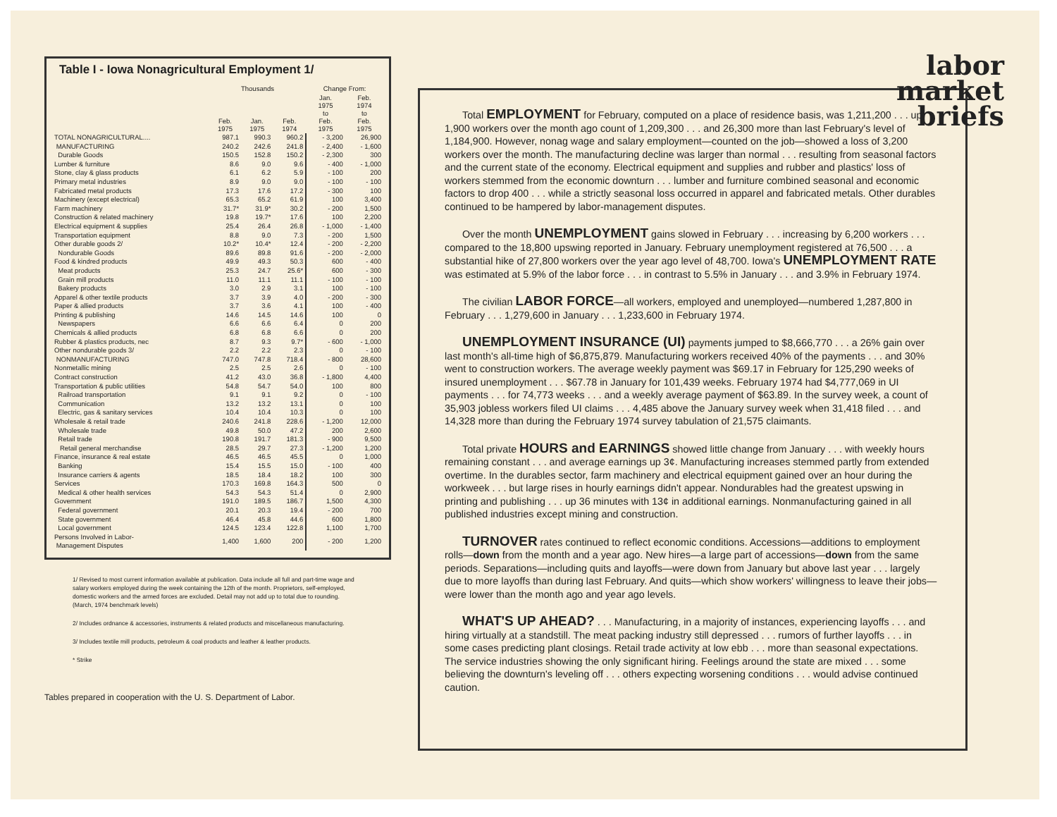Table I - Iowa Nonagricultural Employment 1/
| | Thousands | | | Change From: | |
| --- | --- | --- | --- | --- | --- |
| | Feb. 1975 | Jan. 1975 | Feb. 1974 | Jan. 1975 to Feb. 1975 | Feb. 1974 to Feb. 1975 |
| TOTAL NONAGRICULTURAL.... | 987.1 | 990.3 | 960.2 | - 3,200 | 26,900 |
| MANUFACTURING | 240.2 | 242.6 | 241.8 | - 2,400 | - 1,600 |
| Durable Goods | 150.5 | 152.8 | 150.2 | - 2,300 | 300 |
| Lumber & furniture | 8.6 | 9.0 | 9.6 | - 400 | - 1,000 |
| Stone, clay & glass products | 6.1 | 6.2 | 5.9 | - 100 | 200 |
| Primary metal industries | 8.9 | 9.0 | 9.0 | - 100 | - 100 |
| Fabricated metal products | 17.3 | 17.6 | 17.2 | - 300 | 100 |
| Machinery (except electrical) | 65.3 | 65.2 | 61.9 | 100 | 3,400 |
| Farm machinery | 31.7* | 31.9* | 30.2 | - 200 | 1,500 |
| Construction & related machinery | 19.8 | 19.7* | 17.6 | 100 | 2,200 |
| Electrical equipment & supplies | 25.4 | 26.4 | 26.8 | - 1,000 | - 1,400 |
| Transportation equipment | 8.8 | 9.0 | 7.3 | - 200 | 1,500 |
| Other durable goods 2/ | 10.2* | 10.4* | 12.4 | - 200 | - 2,200 |
| Nondurable Goods | 89.6 | 89.8 | 91.6 | - 200 | - 2,000 |
| Food & kindred products | 49.9 | 49.3 | 50.3 | 600 | - 400 |
| Meat products | 25.3 | 24.7 | 25.6* | 600 | - 300 |
| Grain mill products | 11.0 | 11.1 | 11.1 | - 100 | - 100 |
| Bakery products | 3.0 | 2.9 | 3.1 | 100 | - 100 |
| Apparel & other textile products | 3.7 | 3.9 | 4.0 | - 200 | - 300 |
| Paper & allied products | 3.7 | 3.6 | 4.1 | 100 | - 400 |
| Printing & publishing | 14.6 | 14.5 | 14.6 | 100 | 0 |
| Newspapers | 6.6 | 6.6 | 6.4 | 0 | 200 |
| Chemicals & allied products | 6.8 | 6.8 | 6.6 | 0 | 200 |
| Rubber & plastics products, nec | 8.7 | 9.3 | 9.7* | - 600 | - 1,000 |
| Other nondurable goods 3/ | 2.2 | 2.2 | 2.3 | 0 | - 100 |
| NONMANUFACTURING | 747.0 | 747.8 | 718.4 | - 800 | 28,600 |
| Nonmetallic mining | 2.5 | 2.5 | 2.6 | 0 | - 100 |
| Contract construction | 41.2 | 43.0 | 36.8 | - 1,800 | 4,400 |
| Transportation & public utilities | 54.8 | 54.7 | 54.0 | 100 | 800 |
| Railroad transportation | 9.1 | 9.1 | 9.2 | 0 | - 100 |
| Communication | 13.2 | 13.2 | 13.1 | 0 | 100 |
| Electric, gas & sanitary services | 10.4 | 10.4 | 10.3 | 0 | 100 |
| Wholesale & retail trade | 240.6 | 241.8 | 228.6 | - 1,200 | 12,000 |
| Wholesale trade | 49.8 | 50.0 | 47.2 | 200 | 2,600 |
| Retail trade | 190.8 | 191.7 | 181.3 | - 900 | 9,500 |
| Retail general merchandise | 28.5 | 29.7 | 27.3 | - 1,200 | 1,200 |
| Finance, insurance & real estate | 46.5 | 46.5 | 45.5 | 0 | 1,000 |
| Banking | 15.4 | 15.5 | 15.0 | - 100 | 400 |
| Insurance carriers & agents | 18.5 | 18.4 | 18.2 | 100 | 300 |
| Services | 170.3 | 169.8 | 164.3 | 500 | 0 |
| Medical & other health services | 54.3 | 54.3 | 51.4 | 0 | 2,900 |
| Government | 191.0 | 189.5 | 186.7 | 1,500 | 4,300 |
| Federal government | 20.1 | 20.3 | 19.4 | - 200 | 700 |
| State government | 46.4 | 45.8 | 44.6 | 600 | 1,800 |
| Local government | 124.5 | 123.4 | 122.8 | 1,100 | 1,700 |
| Persons Involved in Labor- Management Disputes | 1,400 | 1,600 | 200 | - 200 | 1,200 |
1/ Revised to most current information available at publication. Data include all full and part-time wage and salary workers employed during the week containing the 12th of the month. Proprietors, self-employed, domestic workers and the armed forces are excluded. Detail may not add up to total due to rounding. (March, 1974 benchmark levels)
2/ Includes ordnance & accessories, instruments & related products and miscellaneous manufacturing.
3/ Includes textile mill products, petroleum & coal products and leather & leather products.
* Strike
Tables prepared in cooperation with the U. S. Department of Labor.
labor
market
briefs
Total EMPLOYMENT for February, computed on a place of residence basis, was 1,211,200 . . . up 1,900 workers over the month ago count of 1,209,300 . . . and 26,300 more than last February's level of 1,184,900. However, nonag wage and salary employment—counted on the job—showed a loss of 3,200 workers over the month. The manufacturing decline was larger than normal . . . resulting from seasonal factors and the current state of the economy. Electrical equipment and supplies and rubber and plastics' loss of workers stemmed from the economic downturn . . . lumber and furniture combined seasonal and economic factors to drop 400 . . . while a strictly seasonal loss occurred in apparel and fabricated metals. Other durables continued to be hampered by labor-management disputes.
Over the month UNEMPLOYMENT gains slowed in February . . . increasing by 6,200 workers . . . compared to the 18,800 upswing reported in January. February unemployment registered at 76,500 . . . a substantial hike of 27,800 workers over the year ago level of 48,700. Iowa's UNEMPLOYMENT RATE was estimated at 5.9% of the labor force . . . in contrast to 5.5% in January . . . and 3.9% in February 1974.
The civilian LABOR FORCE—all workers, employed and unemployed—numbered 1,287,800 in February . . . 1,279,600 in January . . . 1,233,600 in February 1974.
UNEMPLOYMENT INSURANCE (UI) payments jumped to $8,666,770 . . . a 26% gain over last month's all-time high of $6,875,879. Manufacturing workers received 40% of the payments . . . and 30% went to construction workers. The average weekly payment was $69.17 in February for 125,290 weeks of insured unemployment . . . $67.78 in January for 101,439 weeks. February 1974 had $4,777,069 in UI payments . . . for 74,773 weeks . . . and a weekly average payment of $63.89. In the survey week, a count of 35,903 jobless workers filed UI claims . . . 4,485 above the January survey week when 31,418 filed . . . and 14,328 more than during the February 1974 survey tabulation of 21,575 claimants.
Total private HOURS and EARNINGS showed little change from January . . . with weekly hours remaining constant . . . and average earnings up 3¢. Manufacturing increases stemmed partly from extended overtime. In the durables sector, farm machinery and electrical equipment gained over an hour during the workweek . . . but large rises in hourly earnings didn't appear. Nondurables had the greatest upswing in printing and publishing . . . up 36 minutes with 13¢ in additional earnings. Nonmanufacturing gained in all published industries except mining and construction.
TURNOVER rates continued to reflect economic conditions. Accessions—additions to employment rolls—down from the month and a year ago. New hires—a large part of accessions—down from the same periods. Separations—including quits and layoffs—were down from January but above last year . . . largely due to more layoffs than during last February. And quits—which show workers' willingness to leave their jobs—were lower than the month ago and year ago levels.
WHAT'S UP AHEAD? . . . Manufacturing, in a majority of instances, experiencing layoffs . . . and hiring virtually at a standstill. The meat packing industry still depressed . . . rumors of further layoffs . . . in some cases predicting plant closings. Retail trade activity at low ebb . . . more than seasonal expectations. The service industries showing the only significant hiring. Feelings around the state are mixed . . . some believing the downturn's leveling off . . . others expecting worsening conditions . . . would advise continued caution.